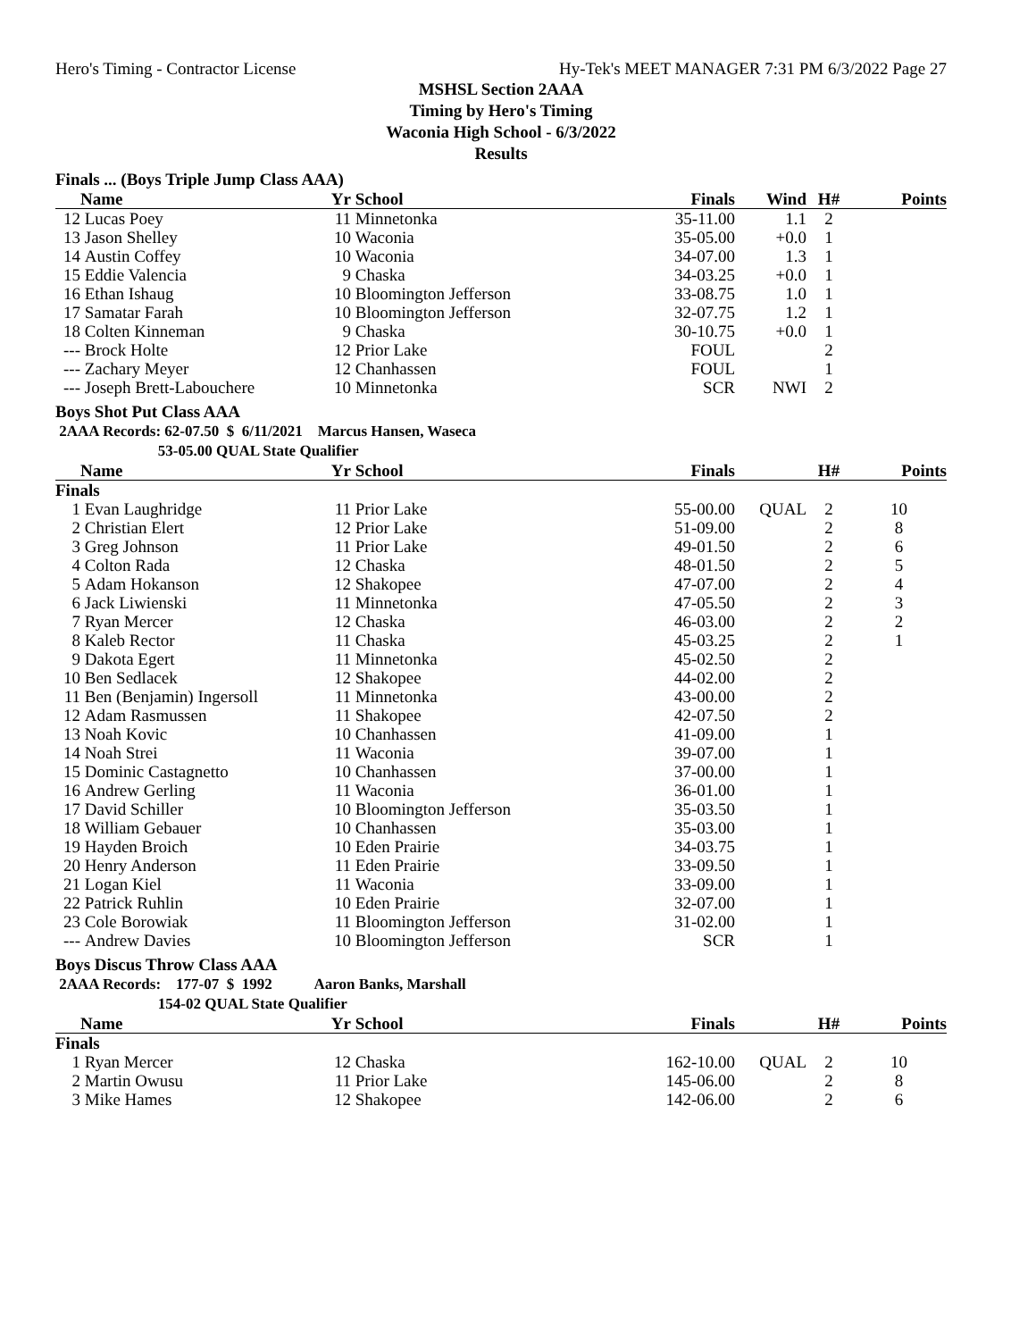Hero's Timing - Contractor License Hy-Tek's MEET MANAGER 7:31 PM 6/3/2022 Page 27
MSHSL Section 2AAA
Timing by Hero's Timing
Waconia High School - 6/3/2022
Results
Finals ... (Boys Triple Jump Class AAA)
| | Name | Yr | School | Finals | Wind | H# | Points |
| --- | --- | --- | --- | --- | --- | --- | --- |
| 12 | Lucas Poey | 11 | Minnetonka | 35-11.00 | 1.1 | 2 | |
| 13 | Jason Shelley | 10 | Waconia | 35-05.00 | +0.0 | 1 | |
| 14 | Austin Coffey | 10 | Waconia | 34-07.00 | 1.3 | 1 | |
| 15 | Eddie Valencia | 9 | Chaska | 34-03.25 | +0.0 | 1 | |
| 16 | Ethan Ishaug | 10 | Bloomington Jefferson | 33-08.75 | 1.0 | 1 | |
| 17 | Samatar Farah | 10 | Bloomington Jefferson | 32-07.75 | 1.2 | 1 | |
| 18 | Colten Kinneman | 9 | Chaska | 30-10.75 | +0.0 | 1 | |
| --- | Brock Holte | 12 | Prior Lake | FOUL | | 2 | |
| --- | Zachary Meyer | 12 | Chanhassen | FOUL | | 1 | |
| --- | Joseph Brett-Labouchere | 10 | Minnetonka | SCR | NWI | 2 | |
Boys Shot Put Class AAA
2AAA Records: 62-07.50 $ 6/11/2021 Marcus Hansen, Waseca
53-05.00 QUAL State Qualifier
| | Name | Yr | School | Finals | | H# | Points |
| --- | --- | --- | --- | --- | --- | --- | --- |
| Finals | | | | | | | |
| 1 | Evan Laughridge | 11 | Prior Lake | 55-00.00 | QUAL | 2 | 10 |
| 2 | Christian Elert | 12 | Prior Lake | 51-09.00 | | 2 | 8 |
| 3 | Greg Johnson | 11 | Prior Lake | 49-01.50 | | 2 | 6 |
| 4 | Colton Rada | 12 | Chaska | 48-01.50 | | 2 | 5 |
| 5 | Adam Hokanson | 12 | Shakopee | 47-07.00 | | 2 | 4 |
| 6 | Jack Liwienski | 11 | Minnetonka | 47-05.50 | | 2 | 3 |
| 7 | Ryan Mercer | 12 | Chaska | 46-03.00 | | 2 | 2 |
| 8 | Kaleb Rector | 11 | Chaska | 45-03.25 | | 2 | 1 |
| 9 | Dakota Egert | 11 | Minnetonka | 45-02.50 | | 2 | |
| 10 | Ben Sedlacek | 12 | Shakopee | 44-02.00 | | 2 | |
| 11 | Ben (Benjamin) Ingersoll | 11 | Minnetonka | 43-00.00 | | 2 | |
| 12 | Adam Rasmussen | 11 | Shakopee | 42-07.50 | | 2 | |
| 13 | Noah Kovic | 10 | Chanhassen | 41-09.00 | | 1 | |
| 14 | Noah Strei | 11 | Waconia | 39-07.00 | | 1 | |
| 15 | Dominic Castagnetto | 10 | Chanhassen | 37-00.00 | | 1 | |
| 16 | Andrew Gerling | 11 | Waconia | 36-01.00 | | 1 | |
| 17 | David Schiller | 10 | Bloomington Jefferson | 35-03.50 | | 1 | |
| 18 | William Gebauer | 10 | Chanhassen | 35-03.00 | | 1 | |
| 19 | Hayden Broich | 10 | Eden Prairie | 34-03.75 | | 1 | |
| 20 | Henry Anderson | 11 | Eden Prairie | 33-09.50 | | 1 | |
| 21 | Logan Kiel | 11 | Waconia | 33-09.00 | | 1 | |
| 22 | Patrick Ruhlin | 10 | Eden Prairie | 32-07.00 | | 1 | |
| 23 | Cole Borowiak | 11 | Bloomington Jefferson | 31-02.00 | | 1 | |
| --- | Andrew Davies | 10 | Bloomington Jefferson | SCR | | 1 | |
Boys Discus Throw Class AAA
2AAA Records: 177-07 $ 1992 Aaron Banks, Marshall
154-02 QUAL State Qualifier
| | Name | Yr | School | Finals | | H# | Points |
| --- | --- | --- | --- | --- | --- | --- | --- |
| Finals | | | | | | | |
| 1 | Ryan Mercer | 12 | Chaska | 162-10.00 | QUAL | 2 | 10 |
| 2 | Martin Owusu | 11 | Prior Lake | 145-06.00 | | 2 | 8 |
| 3 | Mike Hames | 12 | Shakopee | 142-06.00 | | 2 | 6 |